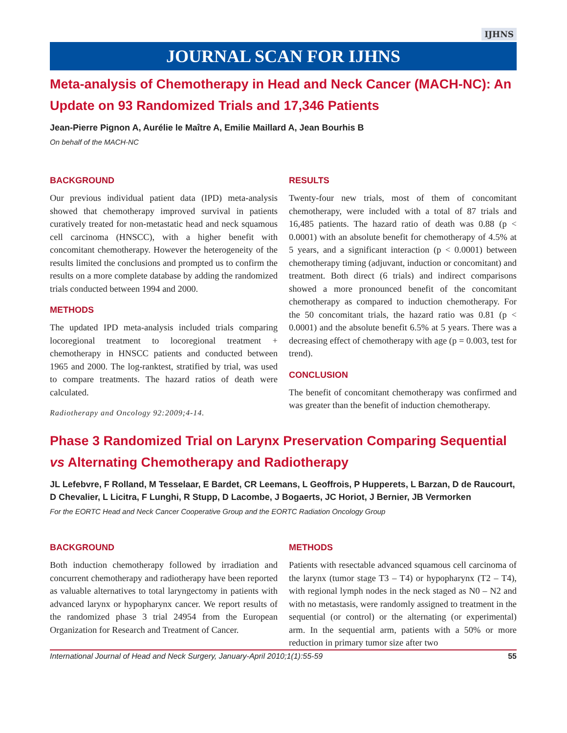IJHNS
JOURNAL SCAN FOR IJHNS
Meta-analysis of Chemotherapy in Head and Neck Cancer (MACH-NC): An Update on 93 Randomized Trials and 17,346 Patients
Jean-Pierre Pignon A, Aurélie le Maître A, Emilie Maillard A, Jean Bourhis B
On behalf of the MACH-NC
BACKGROUND
Our previous individual patient data (IPD) meta-analysis showed that chemotherapy improved survival in patients curatively treated for non-metastatic head and neck squamous cell carcinoma (HNSCC), with a higher benefit with concomitant chemotherapy. However the heterogeneity of the results limited the conclusions and prompted us to confirm the results on a more complete database by adding the randomized trials conducted between 1994 and 2000.
METHODS
The updated IPD meta-analysis included trials comparing locoregional treatment to locoregional treatment + chemotherapy in HNSCC patients and conducted between 1965 and 2000. The log-ranktest, stratified by trial, was used to compare treatments. The hazard ratios of death were calculated.
Radiotherapy and Oncology 92:2009;4-14.
RESULTS
Twenty-four new trials, most of them of concomitant chemotherapy, were included with a total of 87 trials and 16,485 patients. The hazard ratio of death was 0.88 (p < 0.0001) with an absolute benefit for chemotherapy of 4.5% at 5 years, and a significant interaction (p < 0.0001) between chemotherapy timing (adjuvant, induction or concomitant) and treatment. Both direct (6 trials) and indirect comparisons showed a more pronounced benefit of the concomitant chemotherapy as compared to induction chemotherapy. For the 50 concomitant trials, the hazard ratio was 0.81 (p < 0.0001) and the absolute benefit 6.5% at 5 years. There was a decreasing effect of chemotherapy with age (p = 0.003, test for trend).
CONCLUSION
The benefit of concomitant chemotherapy was confirmed and was greater than the benefit of induction chemotherapy.
Phase 3 Randomized Trial on Larynx Preservation Comparing Sequential vs Alternating Chemotherapy and Radiotherapy
JL Lefebvre, F Rolland, M Tesselaar, E Bardet, CR Leemans, L Geoffrois, P Hupperets, L Barzan, D de Raucourt, D Chevalier, L Licitra, F Lunghi, R Stupp, D Lacombe, J Bogaerts, JC Horiot, J Bernier, JB Vermorken
For the EORTC Head and Neck Cancer Cooperative Group and the EORTC Radiation Oncology Group
BACKGROUND
Both induction chemotherapy followed by irradiation and concurrent chemotherapy and radiotherapy have been reported as valuable alternatives to total laryngectomy in patients with advanced larynx or hypopharynx cancer. We report results of the randomized phase 3 trial 24954 from the European Organization for Research and Treatment of Cancer.
METHODS
Patients with resectable advanced squamous cell carcinoma of the larynx (tumor stage T3 – T4) or hypopharynx (T2 – T4), with regional lymph nodes in the neck staged as N0 – N2 and with no metastasis, were randomly assigned to treatment in the sequential (or control) or the alternating (or experimental) arm. In the sequential arm, patients with a 50% or more reduction in primary tumor size after two
International Journal of Head and Neck Surgery, January-April 2010;1(1):55-59 55